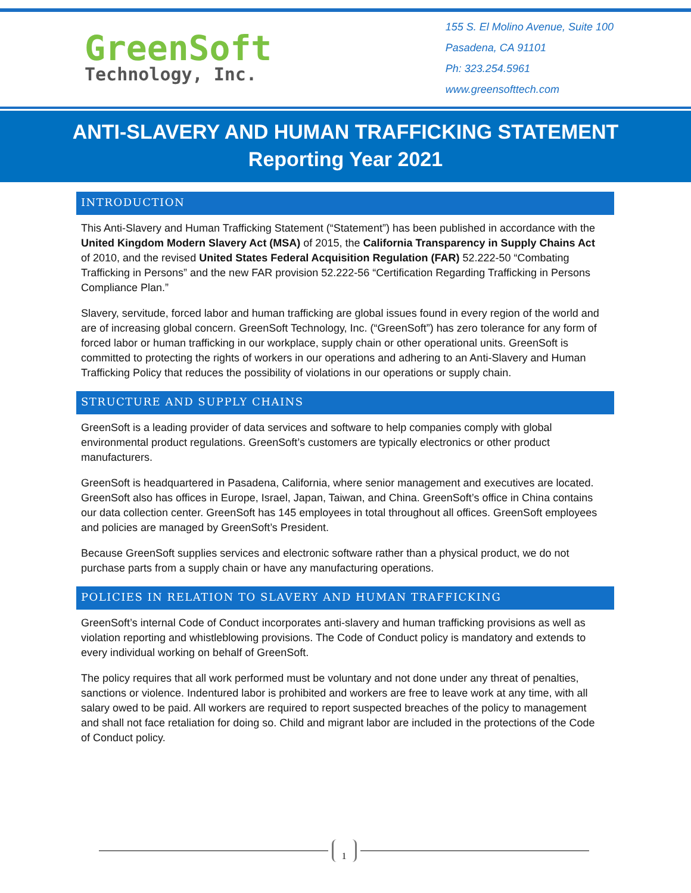GreenSoft
Technology, Inc.
155 S. El Molino Avenue, Suite 100
Pasadena, CA 91101
Ph: 323.254.5961
www.greensofttech.com
ANTI-SLAVERY AND HUMAN TRAFFICKING STATEMENT
Reporting Year 2021
INTRODUCTION
This Anti-Slavery and Human Trafficking Statement (“Statement”) has been published in accordance with the United Kingdom Modern Slavery Act (MSA) of 2015, the California Transparency in Supply Chains Act of 2010, and the revised United States Federal Acquisition Regulation (FAR) 52.222-50 “Combating Trafficking in Persons” and the new FAR provision 52.222-56 “Certification Regarding Trafficking in Persons Compliance Plan.”
Slavery, servitude, forced labor and human trafficking are global issues found in every region of the world and are of increasing global concern. GreenSoft Technology, Inc. (“GreenSoft”) has zero tolerance for any form of forced labor or human trafficking in our workplace, supply chain or other operational units. GreenSoft is committed to protecting the rights of workers in our operations and adhering to an Anti-Slavery and Human Trafficking Policy that reduces the possibility of violations in our operations or supply chain.
STRUCTURE AND SUPPLY CHAINS
GreenSoft is a leading provider of data services and software to help companies comply with global environmental product regulations. GreenSoft’s customers are typically electronics or other product manufacturers.
GreenSoft is headquartered in Pasadena, California, where senior management and executives are located. GreenSoft also has offices in Europe, Israel, Japan, Taiwan, and China. GreenSoft’s office in China contains our data collection center. GreenSoft has 145 employees in total throughout all offices. GreenSoft employees and policies are managed by GreenSoft’s President.
Because GreenSoft supplies services and electronic software rather than a physical product, we do not purchase parts from a supply chain or have any manufacturing operations.
POLICIES IN RELATION TO SLAVERY AND HUMAN TRAFFICKING
GreenSoft’s internal Code of Conduct incorporates anti-slavery and human trafficking provisions as well as violation reporting and whistleblowing provisions. The Code of Conduct policy is mandatory and extends to every individual working on behalf of GreenSoft.
The policy requires that all work performed must be voluntary and not done under any threat of penalties, sanctions or violence. Indentured labor is prohibited and workers are free to leave work at any time, with all salary owed to be paid. All workers are required to report suspected breaches of the policy to management and shall not face retaliation for doing so. Child and migrant labor are included in the protections of the Code of Conduct policy.
1